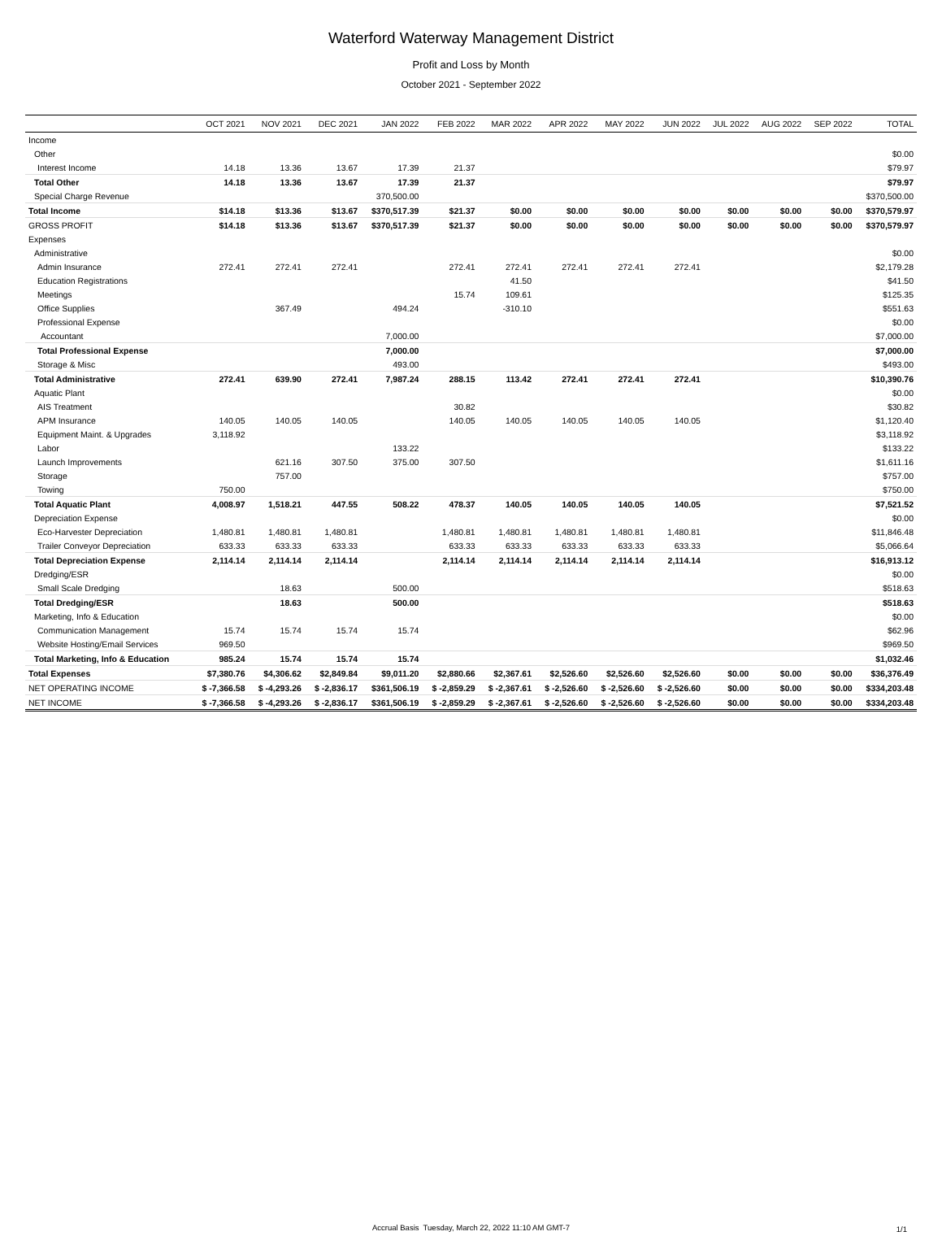Waterford Waterway Management District
Profit and Loss by Month
October 2021 - September 2022
| | OCT 2021 | NOV 2021 | DEC 2021 | JAN 2022 | FEB 2022 | MAR 2022 | APR 2022 | MAY 2022 | JUN 2022 | JUL 2022 | AUG 2022 | SEP 2022 | TOTAL |
| --- | --- | --- | --- | --- | --- | --- | --- | --- | --- | --- | --- | --- | --- |
| Income | | | | | | | | | | | | | |
| Other | | | | | | | | | | | | | $0.00 |
| Interest Income | 14.18 | 13.36 | 13.67 | 17.39 | 21.37 | | | | | | | | $79.97 |
| Total Other | 14.18 | 13.36 | 13.67 | 17.39 | 21.37 | | | | | | | | $79.97 |
| Special Charge Revenue | | | | 370,500.00 | | | | | | | | | $370,500.00 |
| Total Income | $14.18 | $13.36 | $13.67 | $370,517.39 | $21.37 | $0.00 | $0.00 | $0.00 | $0.00 | $0.00 | $0.00 | $0.00 | $370,579.97 |
| GROSS PROFIT | $14.18 | $13.36 | $13.67 | $370,517.39 | $21.37 | $0.00 | $0.00 | $0.00 | $0.00 | $0.00 | $0.00 | $0.00 | $370,579.97 |
| Expenses | | | | | | | | | | | | | |
| Administrative | | | | | | | | | | | | | $0.00 |
| Admin Insurance | 272.41 | 272.41 | 272.41 | | 272.41 | 272.41 | 272.41 | 272.41 | 272.41 | | | | $2,179.28 |
| Education Registrations | | | | | | 41.50 | | | | | | | $41.50 |
| Meetings | | | | | 15.74 | 109.61 | | | | | | | $125.35 |
| Office Supplies | | 367.49 | | 494.24 | | -310.10 | | | | | | | $551.63 |
| Professional Expense | | | | | | | | | | | | | $0.00 |
| Accountant | | | | 7,000.00 | | | | | | | | | $7,000.00 |
| Total Professional Expense | | | | 7,000.00 | | | | | | | | | $7,000.00 |
| Storage & Misc | | | | 493.00 | | | | | | | | | $493.00 |
| Total Administrative | 272.41 | 639.90 | 272.41 | 7,987.24 | 288.15 | 113.42 | 272.41 | 272.41 | 272.41 | | | | $10,390.76 |
| Aquatic Plant | | | | | | | | | | | | | $0.00 |
| AIS Treatment | | | | | 30.82 | | | | | | | | $30.82 |
| APM Insurance | 140.05 | 140.05 | 140.05 | | 140.05 | 140.05 | 140.05 | 140.05 | 140.05 | | | | $1,120.40 |
| Equipment Maint. & Upgrades | 3,118.92 | | | | | | | | | | | | $3,118.92 |
| Labor | | | | 133.22 | | | | | | | | | $133.22 |
| Launch Improvements | | 621.16 | 307.50 | 375.00 | 307.50 | | | | | | | | $1,611.16 |
| Storage | | 757.00 | | | | | | | | | | | $757.00 |
| Towing | 750.00 | | | | | | | | | | | | $750.00 |
| Total Aquatic Plant | 4,008.97 | 1,518.21 | 447.55 | 508.22 | 478.37 | 140.05 | 140.05 | 140.05 | 140.05 | | | | $7,521.52 |
| Depreciation Expense | | | | | | | | | | | | | $0.00 |
| Eco-Harvester Depreciation | 1,480.81 | 1,480.81 | 1,480.81 | | 1,480.81 | 1,480.81 | 1,480.81 | 1,480.81 | 1,480.81 | | | | $11,846.48 |
| Trailer Conveyor Depreciation | 633.33 | 633.33 | 633.33 | | 633.33 | 633.33 | 633.33 | 633.33 | 633.33 | | | | $5,066.64 |
| Total Depreciation Expense | 2,114.14 | 2,114.14 | 2,114.14 | | 2,114.14 | 2,114.14 | 2,114.14 | 2,114.14 | 2,114.14 | | | | $16,913.12 |
| Dredging/ESR | | | | | | | | | | | | | $0.00 |
| Small Scale Dredging | | 18.63 | | 500.00 | | | | | | | | | $518.63 |
| Total Dredging/ESR | | 18.63 | | 500.00 | | | | | | | | | $518.63 |
| Marketing, Info & Education | | | | | | | | | | | | | $0.00 |
| Communication Management | 15.74 | 15.74 | 15.74 | 15.74 | | | | | | | | | $62.96 |
| Website Hosting/Email Services | 969.50 | | | | | | | | | | | | $969.50 |
| Total Marketing, Info & Education | 985.24 | 15.74 | 15.74 | 15.74 | | | | | | | | | $1,032.46 |
| Total Expenses | $7,380.76 | $4,306.62 | $2,849.84 | $9,011.20 | $2,880.66 | $2,367.61 | $2,526.60 | $2,526.60 | $2,526.60 | $0.00 | $0.00 | $0.00 | $36,376.49 |
| NET OPERATING INCOME | $ -7,366.58 | $ -4,293.26 | $ -2,836.17 | $361,506.19 | $ -2,859.29 | $ -2,367.61 | $ -2,526.60 | $ -2,526.60 | $ -2,526.60 | $0.00 | $0.00 | $0.00 | $334,203.48 |
| NET INCOME | $ -7,366.58 | $ -4,293.26 | $ -2,836.17 | $361,506.19 | $ -2,859.29 | $ -2,367.61 | $ -2,526.60 | $ -2,526.60 | $ -2,526.60 | $0.00 | $0.00 | $0.00 | $334,203.48 |
Accrual Basis Tuesday, March 22, 2022 11:10 AM GMT-7 1/1